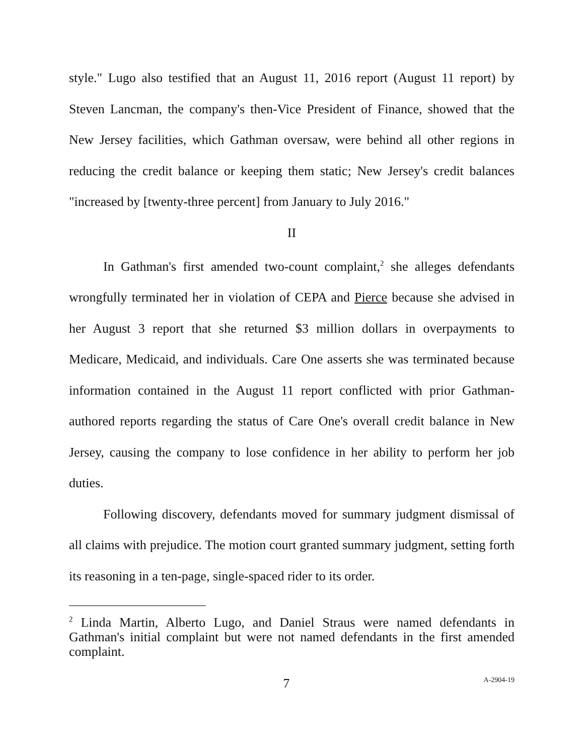style." Lugo also testified that an August 11, 2016 report (August 11 report) by Steven Lancman, the company's then-Vice President of Finance, showed that the New Jersey facilities, which Gathman oversaw, were behind all other regions in reducing the credit balance or keeping them static; New Jersey's credit balances "increased by [twenty-three percent] from January to July 2016."
II
In Gathman's first amended two-count complaint,<sup>2</sup> she alleges defendants wrongfully terminated her in violation of CEPA and Pierce because she advised in her August 3 report that she returned $3 million dollars in overpayments to Medicare, Medicaid, and individuals. Care One asserts she was terminated because information contained in the August 11 report conflicted with prior Gathman-authored reports regarding the status of Care One's overall credit balance in New Jersey, causing the company to lose confidence in her ability to perform her job duties.
Following discovery, defendants moved for summary judgment dismissal of all claims with prejudice. The motion court granted summary judgment, setting forth its reasoning in a ten-page, single-spaced rider to its order.
<sup>2</sup> Linda Martin, Alberto Lugo, and Daniel Straus were named defendants in Gathman's initial complaint but were not named defendants in the first amended complaint.
7 A-2904-19